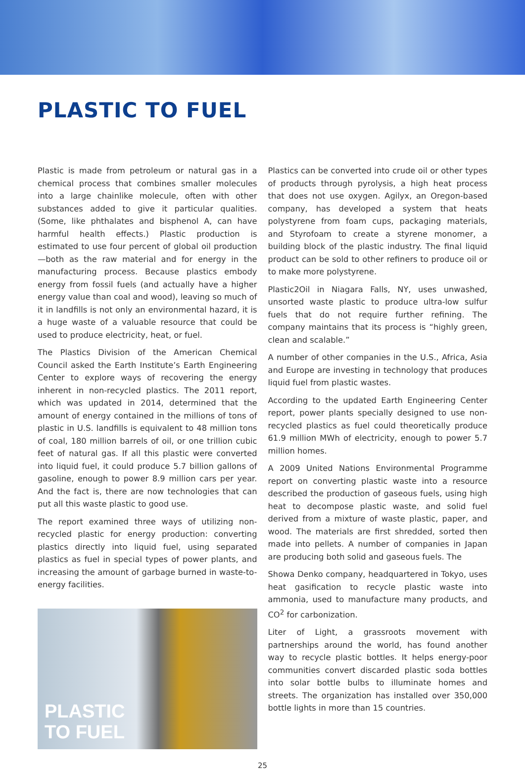PLASTIC TO FUEL
Plastic is made from petroleum or natural gas in a chemical process that combines smaller molecules into a large chainlike molecule, often with other substances added to give it particular qualities. (Some, like phthalates and bisphenol A, can have harmful health effects.) Plastic production is estimated to use four percent of global oil production—both as the raw material and for energy in the manufacturing process. Because plastics embody energy from fossil fuels (and actually have a higher energy value than coal and wood), leaving so much of it in landfills is not only an environmental hazard, it is a huge waste of a valuable resource that could be used to produce electricity, heat, or fuel.
The Plastics Division of the American Chemical Council asked the Earth Institute’s Earth Engineering Center to explore ways of recovering the energy inherent in non-recycled plastics. The 2011 report, which was updated in 2014, determined that the amount of energy contained in the millions of tons of plastic in U.S. landfills is equivalent to 48 million tons of coal, 180 million barrels of oil, or one trillion cubic feet of natural gas. If all this plastic were converted into liquid fuel, it could produce 5.7 billion gallons of gasoline, enough to power 8.9 million cars per year. And the fact is, there are now technologies that can put all this waste plastic to good use.
The report examined three ways of utilizing non-recycled plastic for energy production: converting plastics directly into liquid fuel, using separated plastics as fuel in special types of power plants, and increasing the amount of garbage burned in waste-to-energy facilities.
PLASTIC
TO FUEL
Plastics can be converted into crude oil or other types of products through pyrolysis, a high heat process that does not use oxygen. Agilyx, an Oregon-based company, has developed a system that heats polystyrene from foam cups, packaging materials, and Styrofoam to create a styrene monomer, a building block of the plastic industry. The final liquid product can be sold to other refiners to produce oil or to make more polystyrene.
Plastic2Oil in Niagara Falls, NY, uses unwashed, unsorted waste plastic to produce ultra-low sulfur fuels that do not require further refining. The company maintains that its process is “highly green, clean and scalable.”
A number of other companies in the U.S., Africa, Asia and Europe are investing in technology that produces liquid fuel from plastic wastes.
According to the updated Earth Engineering Center report, power plants specially designed to use non-recycled plastics as fuel could theoretically produce 61.9 million MWh of electricity, enough to power 5.7 million homes.
A 2009 United Nations Environmental Programme report on converting plastic waste into a resource described the production of gaseous fuels, using high heat to decompose plastic waste, and solid fuel derived from a mixture of waste plastic, paper, and wood. The materials are first shredded, sorted then made into pellets. A number of companies in Japan are producing both solid and gaseous fuels. The
Showa Denko company, headquartered in Tokyo, uses heat gasification to recycle plastic waste into ammonia, used to manufacture many products, and CO<sup>2</sup> for carbonization.
Liter of Light, a grassroots movement with partnerships around the world, has found another way to recycle plastic bottles. It helps energy-poor communities convert discarded plastic soda bottles into solar bottle bulbs to illuminate homes and streets. The organization has installed over 350,000 bottle lights in more than 15 countries.
25